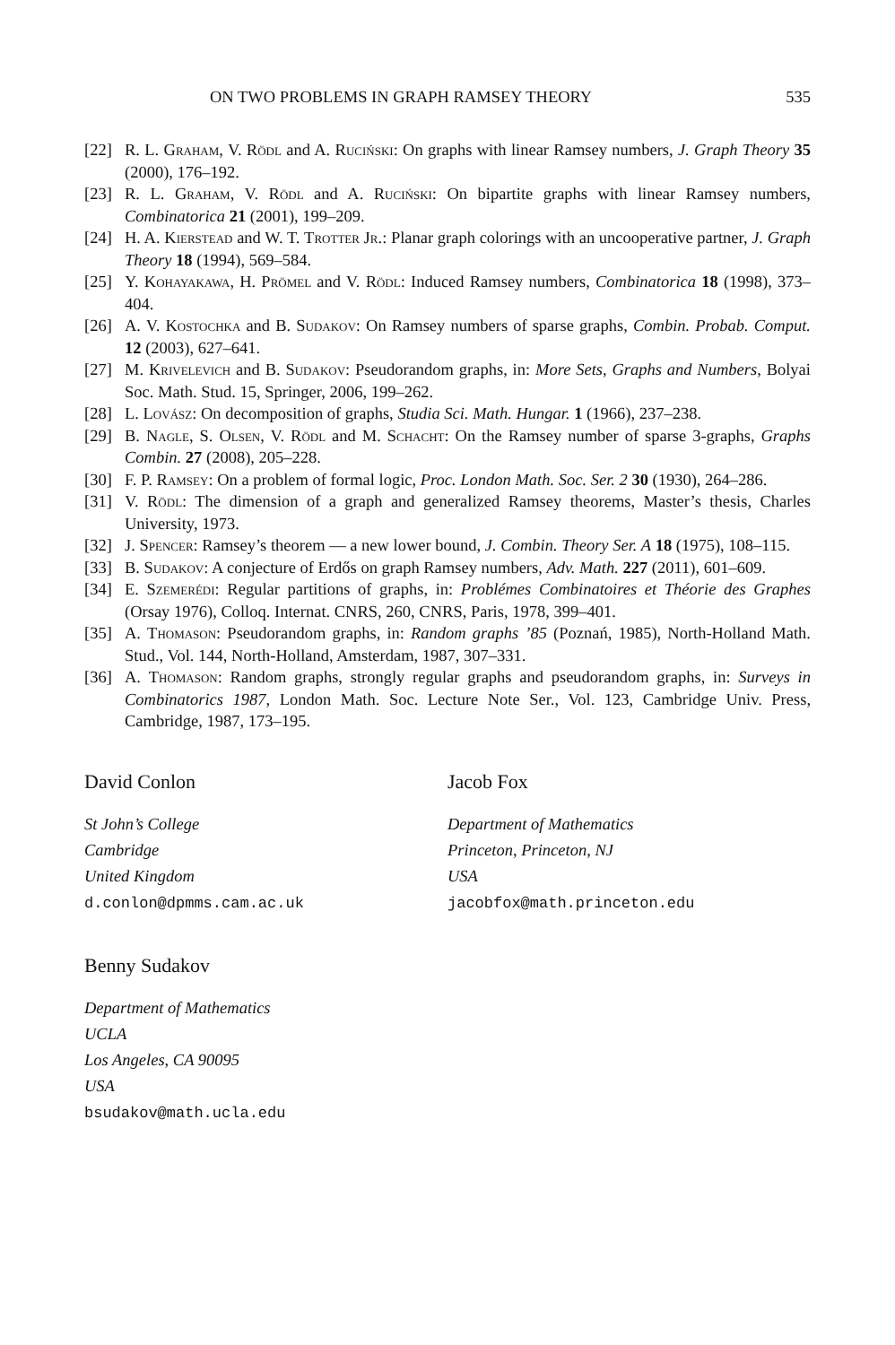ON TWO PROBLEMS IN GRAPH RAMSEY THEORY 535
[22] R. L. Graham, V. Rödl and A. Ruciński: On graphs with linear Ramsey numbers, J. Graph Theory 35 (2000), 176–192.
[23] R. L. Graham, V. Rödl and A. Ruciński: On bipartite graphs with linear Ramsey numbers, Combinatorica 21 (2001), 199–209.
[24] H. A. Kierstead and W. T. Trotter Jr.: Planar graph colorings with an uncooperative partner, J. Graph Theory 18 (1994), 569–584.
[25] Y. Kohayakawa, H. Prömel and V. Rödl: Induced Ramsey numbers, Combinatorica 18 (1998), 373–404.
[26] A. V. Kostochka and B. Sudakov: On Ramsey numbers of sparse graphs, Combin. Probab. Comput. 12 (2003), 627–641.
[27] M. Krivelevich and B. Sudakov: Pseudorandom graphs, in: More Sets, Graphs and Numbers, Bolyai Soc. Math. Stud. 15, Springer, 2006, 199–262.
[28] L. Lovász: On decomposition of graphs, Studia Sci. Math. Hungar. 1 (1966), 237–238.
[29] B. Nagle, S. Olsen, V. Rödl and M. Schacht: On the Ramsey number of sparse 3-graphs, Graphs Combin. 27 (2008), 205–228.
[30] F. P. Ramsey: On a problem of formal logic, Proc. London Math. Soc. Ser. 2 30 (1930), 264–286.
[31] V. Rödl: The dimension of a graph and generalized Ramsey theorems, Master’s thesis, Charles University, 1973.
[32] J. Spencer: Ramsey’s theorem — a new lower bound, J. Combin. Theory Ser. A 18 (1975), 108–115.
[33] B. Sudakov: A conjecture of Erdős on graph Ramsey numbers, Adv. Math. 227 (2011), 601–609.
[34] E. Szemerédi: Regular partitions of graphs, in: Problémes Combinatoires et Théorie des Graphes (Orsay 1976), Colloq. Internat. CNRS, 260, CNRS, Paris, 1978, 399–401.
[35] A. Thomason: Pseudorandom graphs, in: Random graphs ’85 (Poznań, 1985), North-Holland Math. Stud., Vol. 144, North-Holland, Amsterdam, 1987, 307–331.
[36] A. Thomason: Random graphs, strongly regular graphs and pseudorandom graphs, in: Surveys in Combinatorics 1987, London Math. Soc. Lecture Note Ser., Vol. 123, Cambridge Univ. Press, Cambridge, 1987, 173–195.
David Conlon
St John’s College
Cambridge
United Kingdom
d.conlon@dpmms.cam.ac.uk
Jacob Fox
Department of Mathematics
Princeton, Princeton, NJ
USA
jacobfox@math.princeton.edu
Benny Sudakov
Department of Mathematics
UCLA
Los Angeles, CA 90095
USA
bsudakov@math.ucla.edu